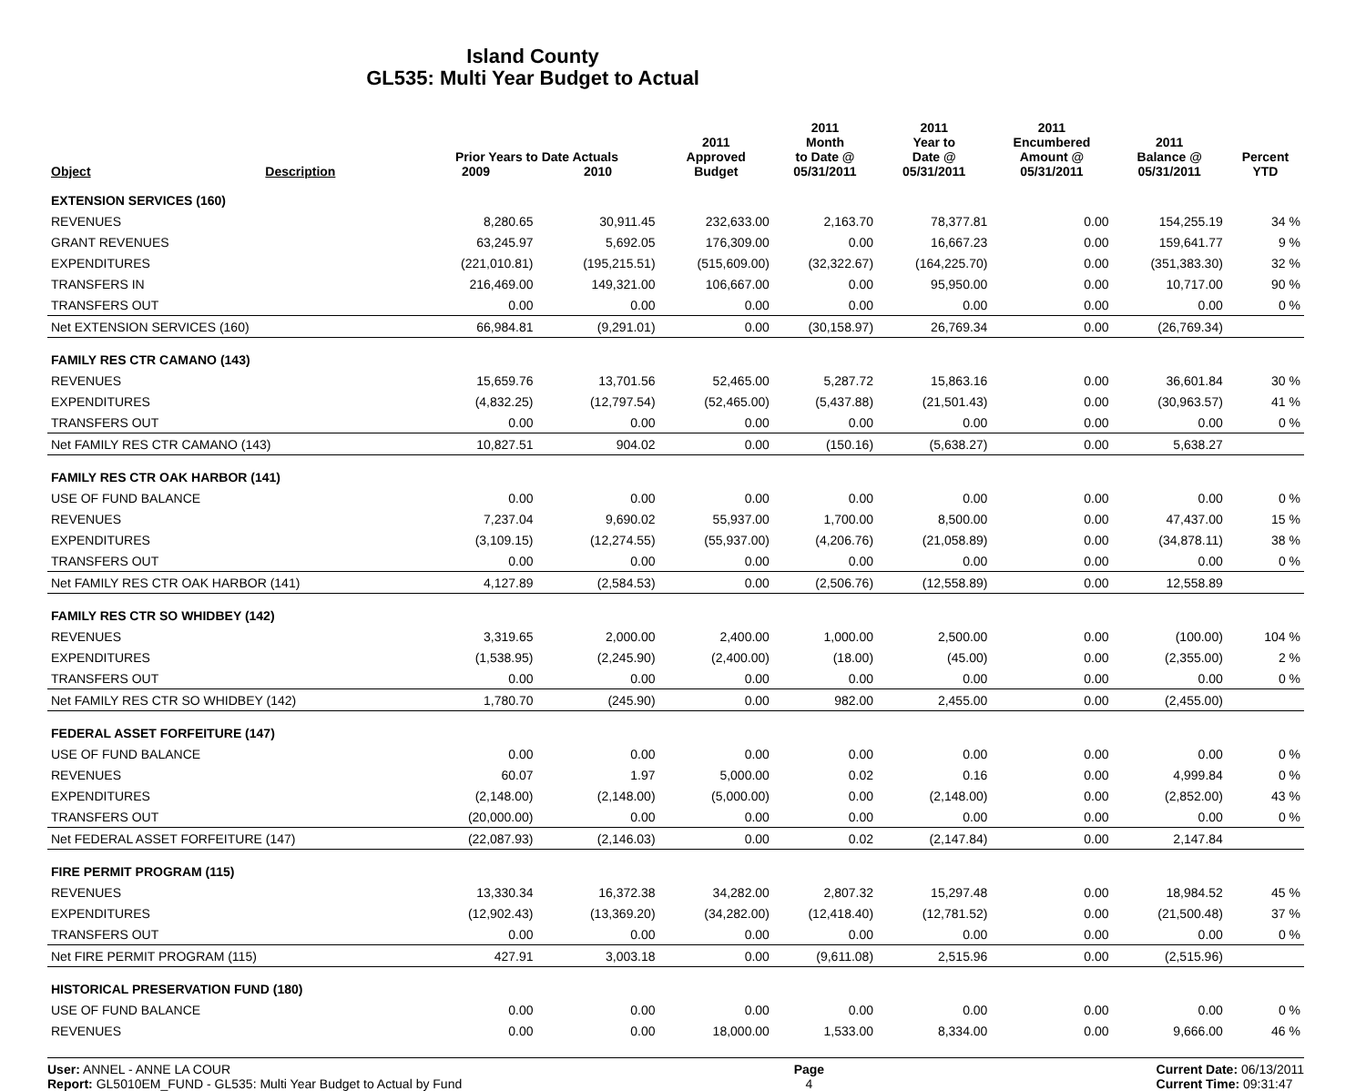Island County
GL535: Multi Year Budget to Actual
| Object | Description | Prior Years to Date Actuals | | 2011 Approved | 2011 Month to Date @ | 2011 Year to Date @ | 2011 Encumbered Amount @ | 2011 Balance @ | Percent |
| --- | --- | --- | --- | --- | --- | --- | --- | --- | --- |
| | | 2009 | 2010 | Budget | 05/31/2011 | 05/31/2011 | 05/31/2011 | 05/31/2011 | YTD |
| EXTENSION SERVICES (160) | | | | | | | | | |
| REVENUES | | 8,280.65 | 30,911.45 | 232,633.00 | 2,163.70 | 78,377.81 | 0.00 | 154,255.19 | 34 % |
| GRANT REVENUES | | 63,245.97 | 5,692.05 | 176,309.00 | 0.00 | 16,667.23 | 0.00 | 159,641.77 | 9 % |
| EXPENDITURES | | (221,010.81) | (195,215.51) | (515,609.00) | (32,322.67) | (164,225.70) | 0.00 | (351,383.30) | 32 % |
| TRANSFERS IN | | 216,469.00 | 149,321.00 | 106,667.00 | 0.00 | 95,950.00 | 0.00 | 10,717.00 | 90 % |
| TRANSFERS OUT | | 0.00 | 0.00 | 0.00 | 0.00 | 0.00 | 0.00 | 0.00 | 0 % |
| Net EXTENSION SERVICES (160) | | 66,984.81 | (9,291.01) | 0.00 | (30,158.97) | 26,769.34 | 0.00 | (26,769.34) | |
| FAMILY RES CTR CAMANO (143) | | | | | | | | | |
| REVENUES | | 15,659.76 | 13,701.56 | 52,465.00 | 5,287.72 | 15,863.16 | 0.00 | 36,601.84 | 30 % |
| EXPENDITURES | | (4,832.25) | (12,797.54) | (52,465.00) | (5,437.88) | (21,501.43) | 0.00 | (30,963.57) | 41 % |
| TRANSFERS OUT | | 0.00 | 0.00 | 0.00 | 0.00 | 0.00 | 0.00 | 0.00 | 0 % |
| Net FAMILY RES CTR CAMANO (143) | | 10,827.51 | 904.02 | 0.00 | (150.16) | (5,638.27) | 0.00 | 5,638.27 | |
| FAMILY RES CTR OAK HARBOR (141) | | | | | | | | | |
| USE OF FUND BALANCE | | 0.00 | 0.00 | 0.00 | 0.00 | 0.00 | 0.00 | 0.00 | 0 % |
| REVENUES | | 7,237.04 | 9,690.02 | 55,937.00 | 1,700.00 | 8,500.00 | 0.00 | 47,437.00 | 15 % |
| EXPENDITURES | | (3,109.15) | (12,274.55) | (55,937.00) | (4,206.76) | (21,058.89) | 0.00 | (34,878.11) | 38 % |
| TRANSFERS OUT | | 0.00 | 0.00 | 0.00 | 0.00 | 0.00 | 0.00 | 0.00 | 0 % |
| Net FAMILY RES CTR OAK HARBOR (141) | | 4,127.89 | (2,584.53) | 0.00 | (2,506.76) | (12,558.89) | 0.00 | 12,558.89 | |
| FAMILY RES CTR SO WHIDBEY (142) | | | | | | | | | |
| REVENUES | | 3,319.65 | 2,000.00 | 2,400.00 | 1,000.00 | 2,500.00 | 0.00 | (100.00) | 104 % |
| EXPENDITURES | | (1,538.95) | (2,245.90) | (2,400.00) | (18.00) | (45.00) | 0.00 | (2,355.00) | 2 % |
| TRANSFERS OUT | | 0.00 | 0.00 | 0.00 | 0.00 | 0.00 | 0.00 | 0.00 | 0 % |
| Net FAMILY RES CTR SO WHIDBEY (142) | | 1,780.70 | (245.90) | 0.00 | 982.00 | 2,455.00 | 0.00 | (2,455.00) | |
| FEDERAL ASSET FORFEITURE (147) | | | | | | | | | |
| USE OF FUND BALANCE | | 0.00 | 0.00 | 0.00 | 0.00 | 0.00 | 0.00 | 0.00 | 0 % |
| REVENUES | | 60.07 | 1.97 | 5,000.00 | 0.02 | 0.16 | 0.00 | 4,999.84 | 0 % |
| EXPENDITURES | | (2,148.00) | (2,148.00) | (5,000.00) | 0.00 | (2,148.00) | 0.00 | (2,852.00) | 43 % |
| TRANSFERS OUT | | (20,000.00) | 0.00 | 0.00 | 0.00 | 0.00 | 0.00 | 0.00 | 0 % |
| Net FEDERAL ASSET FORFEITURE (147) | | (22,087.93) | (2,146.03) | 0.00 | 0.02 | (2,147.84) | 0.00 | 2,147.84 | |
| FIRE PERMIT PROGRAM (115) | | | | | | | | | |
| REVENUES | | 13,330.34 | 16,372.38 | 34,282.00 | 2,807.32 | 15,297.48 | 0.00 | 18,984.52 | 45 % |
| EXPENDITURES | | (12,902.43) | (13,369.20) | (34,282.00) | (12,418.40) | (12,781.52) | 0.00 | (21,500.48) | 37 % |
| TRANSFERS OUT | | 0.00 | 0.00 | 0.00 | 0.00 | 0.00 | 0.00 | 0.00 | 0 % |
| Net FIRE PERMIT PROGRAM (115) | | 427.91 | 3,003.18 | 0.00 | (9,611.08) | 2,515.96 | 0.00 | (2,515.96) | |
| HISTORICAL PRESERVATION FUND (180) | | | | | | | | | |
| USE OF FUND BALANCE | | 0.00 | 0.00 | 0.00 | 0.00 | 0.00 | 0.00 | 0.00 | 0 % |
| REVENUES | | 0.00 | 0.00 | 18,000.00 | 1,533.00 | 8,334.00 | 0.00 | 9,666.00 | 46 % |
User: ANNEL - ANNE LA COUR
Report: GL5010EM_FUND - GL535: Multi Year Budget to Actual by Fund
Page
4
Current Date: 06/13/2011
Current Time: 09:31:47